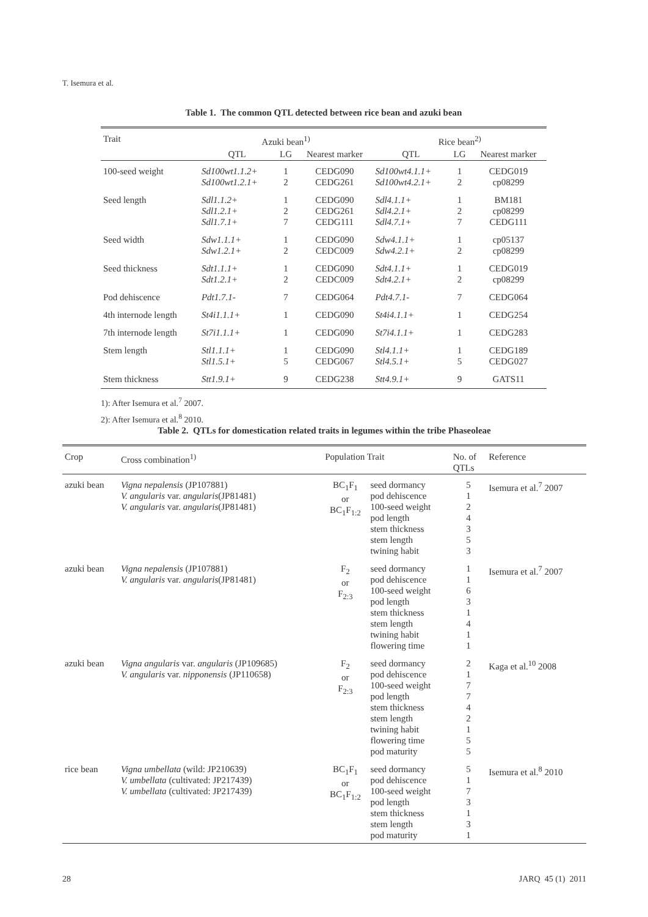T. Isemura et al.
Table 1. The common QTL detected between rice bean and azuki bean
| Trait | Azuki bean<sup>1)</sup> | | | Rice bean<sup>2)</sup> | | |
| --- | --- | --- | --- | --- | --- | --- |
| | QTL | LG | Nearest marker | QTL | LG | Nearest marker |
| 100-seed weight | Sd100wt1.1.2+ Sd100wt1.2.1+ | 1 2 | CEDG090 CEDG261 | Sd100wt4.1.1+ Sd100wt4.2.1+ | 1 2 | CEDG019 cp08299 |
| Seed length | Sdl1.1.2+ Sdl1.2.1+ Sdl1.7.1+ | 1 2 7 | CEDG090 CEDG261 CEDG111 | Sdl4.1.1+ Sdl4.2.1+ Sdl4.7.1+ | 1 2 7 | BM181 cp08299 CEDG111 |
| Seed width | Sdw1.1.1+ Sdw1.2.1+ | 1 2 | CEDG090 CEDC009 | Sdw4.1.1+ Sdw4.2.1+ | 1 2 | cp05137 cp08299 |
| Seed thickness | Sdt1.1.1+ Sdt1.2.1+ | 1 2 | CEDG090 CEDC009 | Sdt4.1.1+ Sdt4.2.1+ | 1 2 | CEDG019 cp08299 |
| Pod dehiscence | Pdt1.7.1- | 7 | CEDG064 | Pdt4.7.1- | 7 | CEDG064 |
| 4th internode length | St4i1.1.1+ | 1 | CEDG090 | St4i4.1.1+ | 1 | CEDG254 |
| 7th internode length | St7i1.1.1+ | 1 | CEDG090 | St7i4.1.1+ | 1 | CEDG283 |
| Stem length | Stl1.1.1+ Stl1.5.1+ | 1 5 | CEDG090 CEDG067 | Stl4.1.1+ Stl4.5.1+ | 1 5 | CEDG189 CEDG027 |
| Stem thickness | Stt1.9.1+ | 9 | CEDG238 | Stt4.9.1+ | 9 | GATS11 |
1): After Isemura et al.<sup>7</sup> 2007.
2): After Isemura et al.<sup>8</sup> 2010.
Table 2. QTLs for domestication related traits in legumes within the tribe Phaseoleae
| Crop | Cross combination<sup>1)</sup> | Population Trait | | No. of QTLs | Reference |
| --- | --- | --- | --- | --- | --- |
| azuki bean | Vigna nepalensis (JP107881) V. angularis var. angularis (JP81481) V. angularis var. angularis (JP81481) | BC<sub>1</sub>F<sub>1</sub> or BC<sub>1</sub>F<sub>1:2</sub> | seed dormancy pod dehiscence 100-seed weight pod length stem thickness stem length twining habit | 5 1 2 4 3 5 3 | Isemura et al.<sup>7</sup> 2007 |
| azuki bean | Vigna nepalensis (JP107881) V. angularis var. angularis (JP81481) | F<sub>2</sub> or F<sub>2:3</sub> | seed dormancy pod dehiscence 100-seed weight pod length stem thickness stem length twining habit flowering time | 1 1 6 3 1 4 1 1 | Isemura et al.<sup>7</sup> 2007 |
| azuki bean | Vigna angularis var. angularis (JP109685) V. angularis var. nipponensis (JP110658) | F<sub>2</sub> or F<sub>2:3</sub> | seed dormancy pod dehiscence 100-seed weight pod length stem thickness stem length twining habit flowering time pod maturity | 2 1 7 7 4 2 1 5 5 | Kaga et al.<sup>10</sup> 2008 |
| rice bean | Vigna umbellata (wild: JP210639) V. umbellata (cultivated: JP217439) V. umbellata (cultivated: JP217439) | BC<sub>1</sub>F<sub>1</sub> or BC<sub>1</sub>F<sub>1:2</sub> | seed dormancy pod dehiscence 100-seed weight pod length stem thickness stem length pod maturity | 5 1 7 3 1 3 1 | Isemura et al.<sup>8</sup> 2010 |
28 JARQ 45 (1) 2011